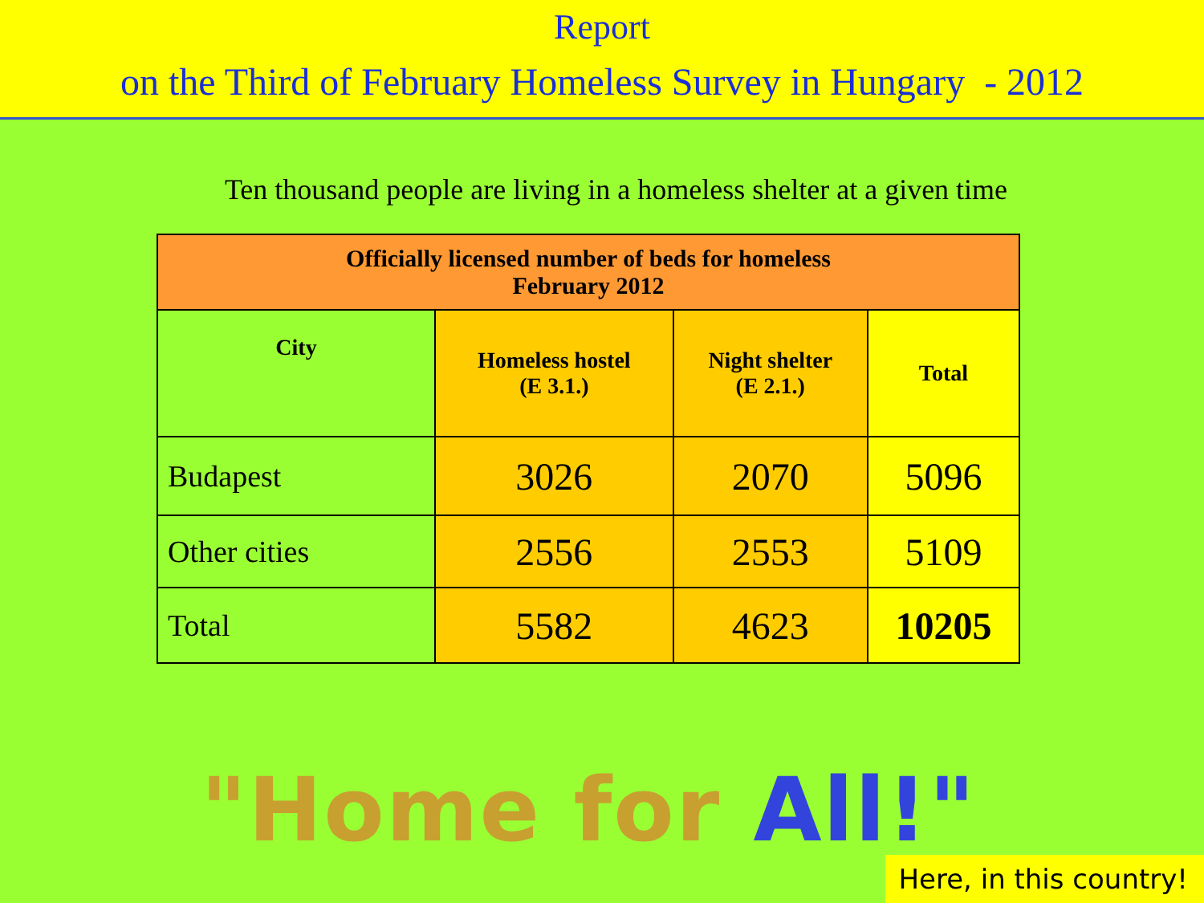Report
on the Third of February Homeless Survey in Hungary - 2012
Ten thousand people are living in a homeless shelter at a given time
| Officially licensed number of beds for homeless February 2012 | | | |
| --- | --- | --- | --- |
| City | Homeless hostel (E 3.1.) | Night shelter (E 2.1.) | Total |
| Budapest | 3026 | 2070 | 5096 |
| Other cities | 2556 | 2553 | 5109 |
| Total | 5582 | 4623 | 10205 |
"Home for All!"
Here, in this country!